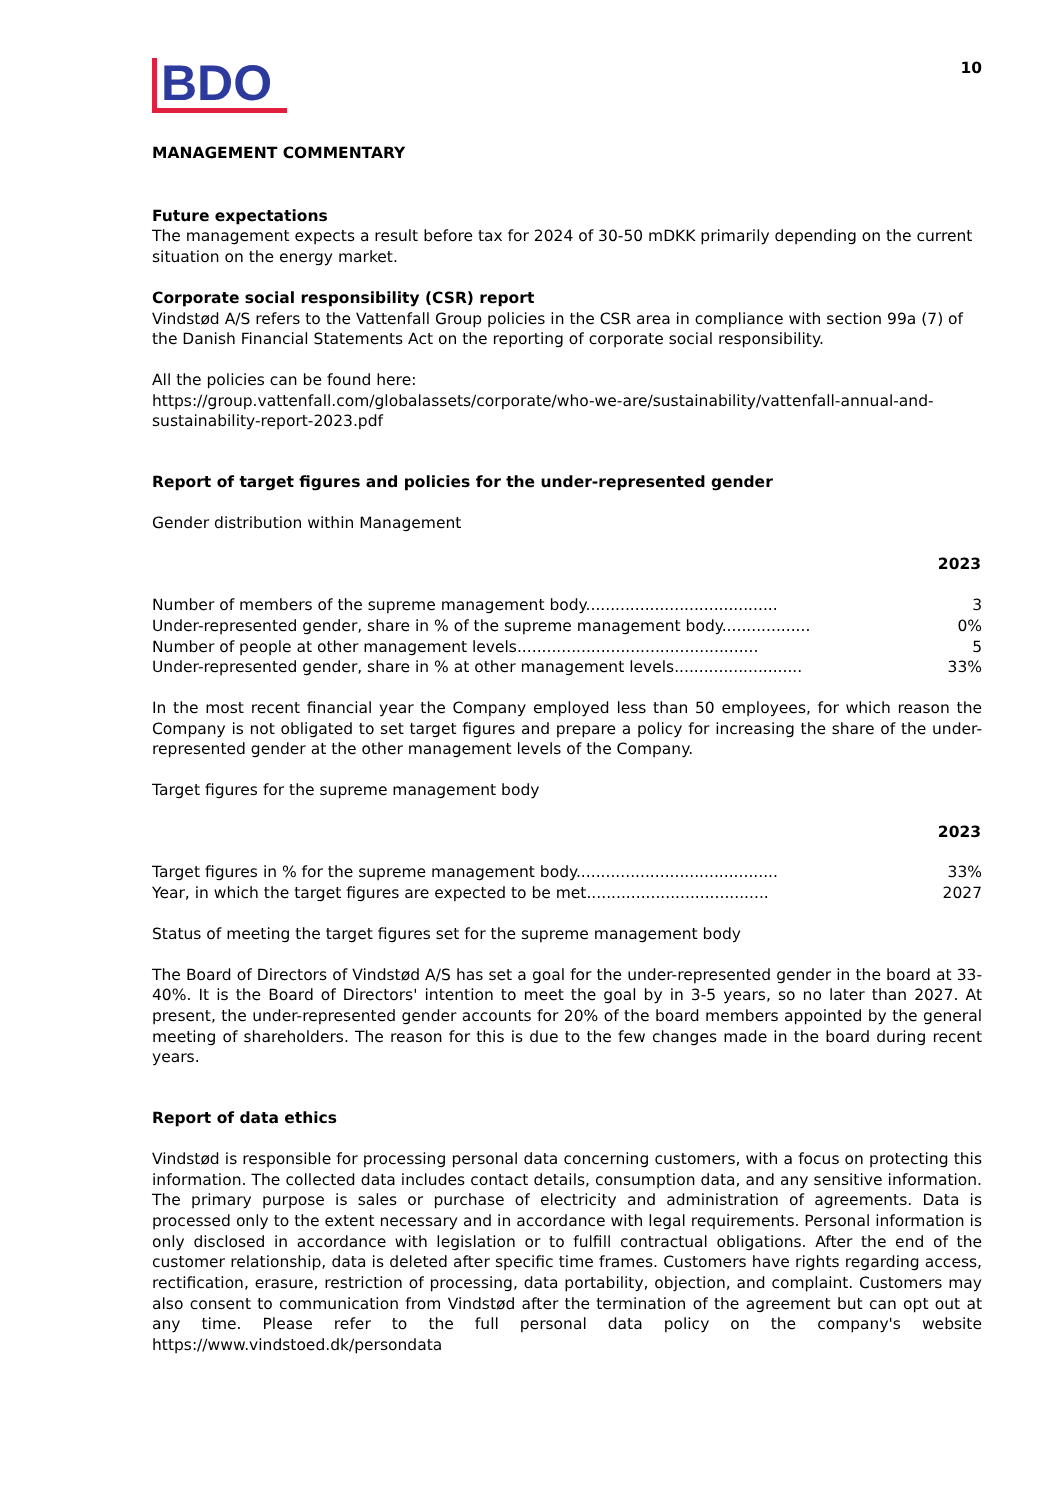BDO
10
MANAGEMENT COMMENTARY
Future expectations
The management expects a result before tax for 2024 of 30-50 mDKK primarily depending on the current situation on the energy market.
Corporate social responsibility (CSR) report
Vindstød A/S refers to the Vattenfall Group policies in the CSR area in compliance with section 99a (7) of the Danish Financial Statements Act on the reporting of corporate social responsibility.
All the policies can be found here:
https://group.vattenfall.com/globalassets/corporate/who-we-are/sustainability/vattenfall-annual-and-sustainability-report-2023.pdf
Report of target figures and policies for the under-represented gender
Gender distribution within Management
| | 2023 |
| Number of members of the supreme management body....................................... | 3 |
| Under-represented gender, share in % of the supreme management body.................. | 0% |
| Number of people at other management levels................................................. | 5 |
| Under-represented gender, share in % at other management levels.......................... | 33% |
In the most recent financial year the Company employed less than 50 employees, for which reason the Company is not obligated to set target figures and prepare a policy for increasing the share of the under-represented gender at the other management levels of the Company.
Target figures for the supreme management body
| | 2023 |
| Target figures in % for the supreme management body......................................... | 33% |
| Year, in which the target figures are expected to be met..................................... | 2027 |
Status of meeting the target figures set for the supreme management body
The Board of Directors of Vindstød A/S has set a goal for the under-represented gender in the board at 33-40%. It is the Board of Directors' intention to meet the goal by in 3-5 years, so no later than 2027. At present, the under-represented gender accounts for 20% of the board members appointed by the general meeting of shareholders. The reason for this is due to the few changes made in the board during recent years.
Report of data ethics
Vindstød is responsible for processing personal data concerning customers, with a focus on protecting this information. The collected data includes contact details, consumption data, and any sensitive information. The primary purpose is sales or purchase of electricity and administration of agreements. Data is processed only to the extent necessary and in accordance with legal requirements. Personal information is only disclosed in accordance with legislation or to fulfill contractual obligations. After the end of the customer relationship, data is deleted after specific time frames. Customers have rights regarding access, rectification, erasure, restriction of processing, data portability, objection, and complaint. Customers may also consent to communication from Vindstød after the termination of the agreement but can opt out at any time. Please refer to the full personal data policy on the company's website https://www.vindstoed.dk/persondata